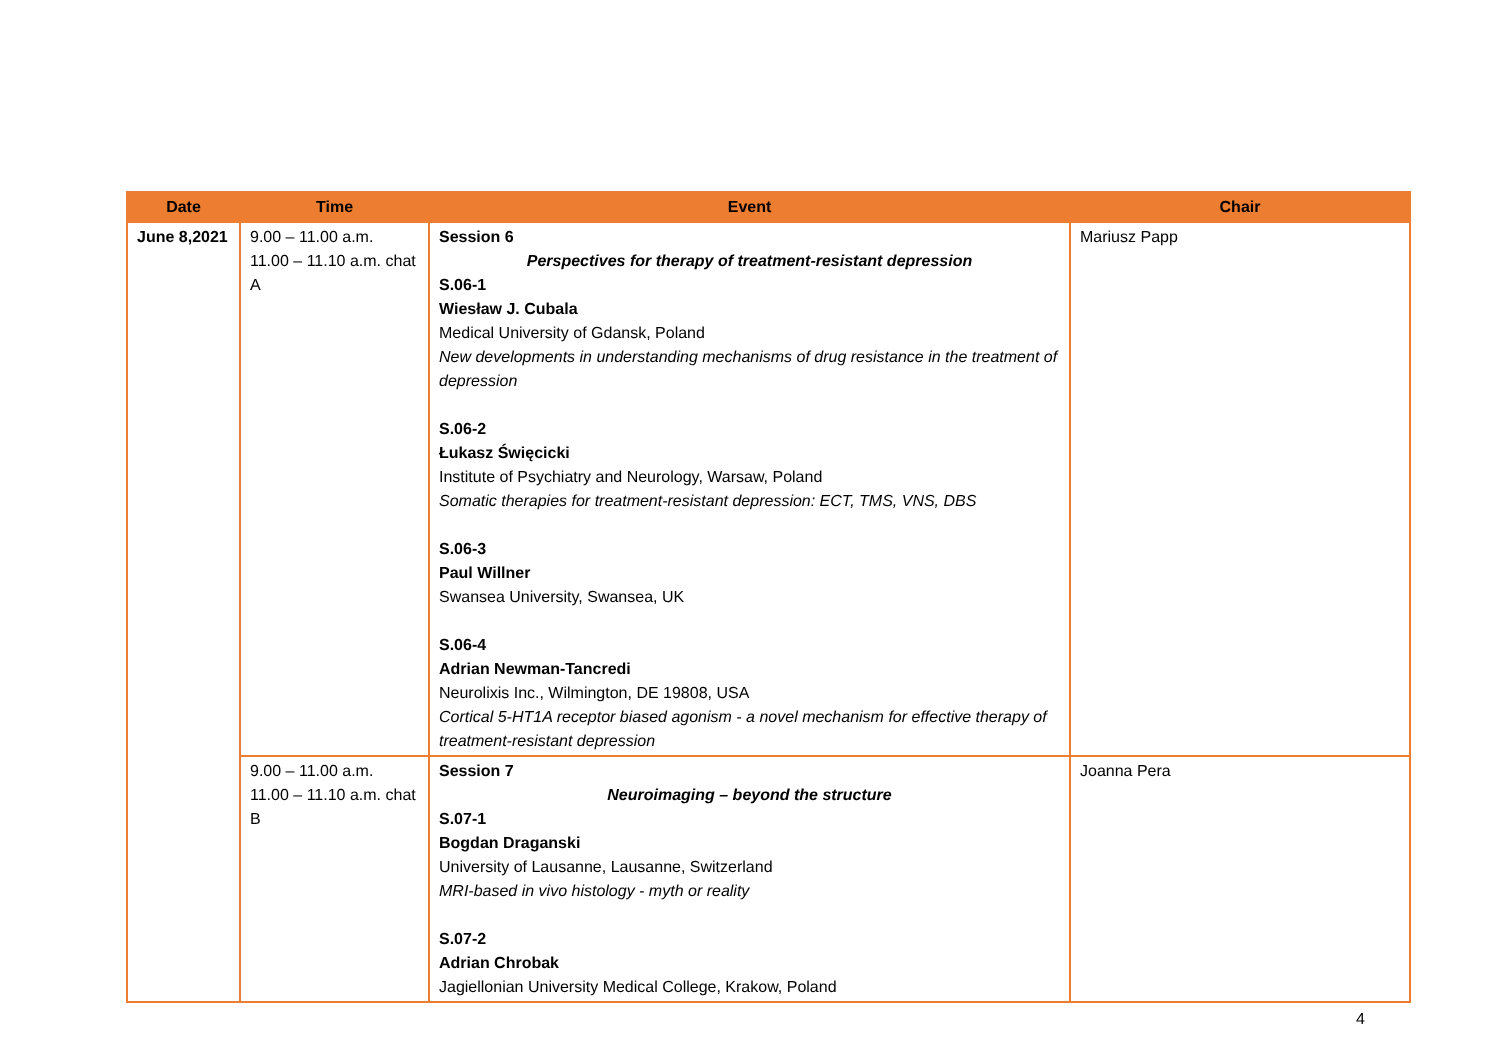| Date | Time | Event | Chair |
| --- | --- | --- | --- |
| June 8,2021 | 9.00 – 11.00 a.m. 11.00 – 11.10 a.m. chat A | Session 6 Perspectives for therapy of treatment-resistant depression S.06-1 Wiesław J. Cubala Medical University of Gdansk, Poland New developments in understanding mechanisms of drug resistance in the treatment of depression S.06-2 Łukasz Święcicki Institute of Psychiatry and Neurology, Warsaw, Poland Somatic therapies for treatment-resistant depression: ECT, TMS, VNS, DBS S.06-3 Paul Willner Swansea University, Swansea, UK S.06-4 Adrian Newman-Tancredi Neurolixis Inc., Wilmington, DE 19808, USA Cortical 5-HT1A receptor biased agonism - a novel mechanism for effective therapy of treatment-resistant depression | Mariusz Papp |
| | 9.00 – 11.00 a.m. 11.00 – 11.10 a.m. chat B | Session 7 Neuroimaging – beyond the structure S.07-1 Bogdan Draganski University of Lausanne, Lausanne, Switzerland MRI-based in vivo histology - myth or reality S.07-2 Adrian Chrobak Jagiellonian University Medical College, Krakow, Poland | Joanna Pera |
4